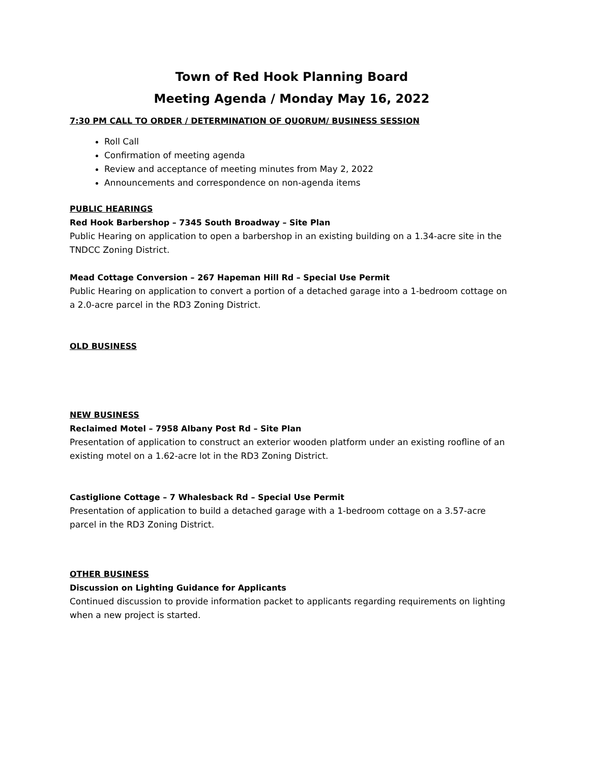Town of Red Hook Planning Board
Meeting Agenda / Monday May 16, 2022
7:30 PM CALL TO ORDER / DETERMINATION OF QUORUM/ BUSINESS SESSION
Roll Call
Confirmation of meeting agenda
Review and acceptance of meeting minutes from May 2, 2022
Announcements and correspondence on non-agenda items
PUBLIC HEARINGS
Red Hook Barbershop – 7345 South Broadway – Site Plan
Public Hearing on application to open a barbershop in an existing building on a 1.34-acre site in the TNDCC Zoning District.
Mead Cottage Conversion – 267 Hapeman Hill Rd – Special Use Permit
Public Hearing on application to convert a portion of a detached garage into a 1-bedroom cottage on a 2.0-acre parcel in the RD3 Zoning District.
OLD BUSINESS
NEW BUSINESS
Reclaimed Motel – 7958 Albany Post Rd – Site Plan
Presentation of application to construct an exterior wooden platform under an existing roofline of an existing motel on a 1.62-acre lot in the RD3 Zoning District.
Castiglione Cottage – 7 Whalesback Rd – Special Use Permit
Presentation of application to build a detached garage with a 1-bedroom cottage on a 3.57-acre parcel in the RD3 Zoning District.
OTHER BUSINESS
Discussion on Lighting Guidance for Applicants
Continued discussion to provide information packet to applicants regarding requirements on lighting when a new project is started.